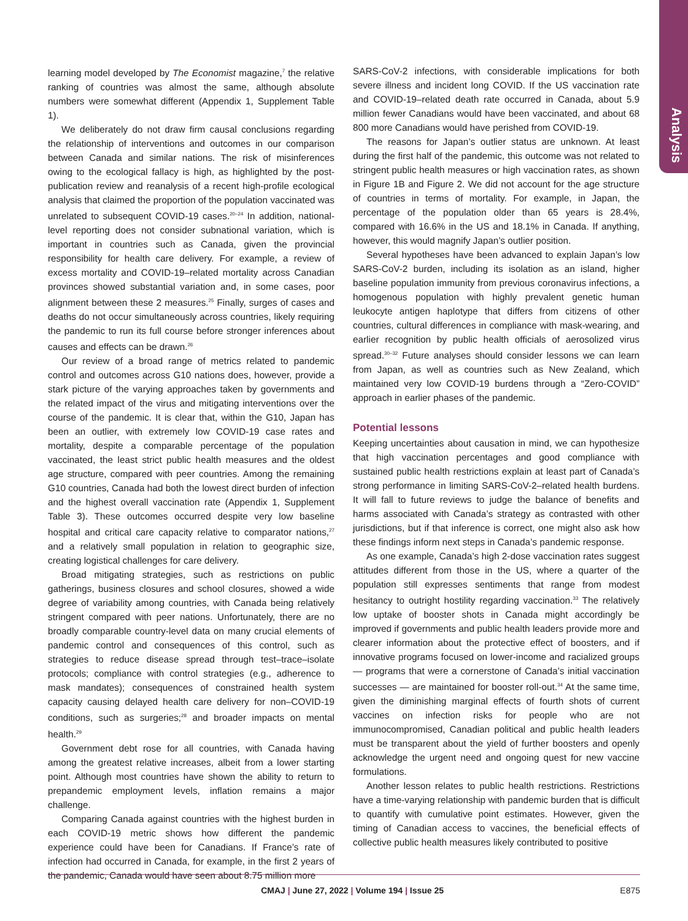Analysis
learning model developed by The Economist magazine,<sup>7</sup> the relative ranking of countries was almost the same, although absolute numbers were somewhat different (Appendix 1, Supplement Table 1).
We deliberately do not draw firm causal conclusions regarding the relationship of interventions and outcomes in our comparison between Canada and similar nations. The risk of misinferences owing to the ecological fallacy is high, as highlighted by the post-publication review and reanalysis of a recent high-profile ecological analysis that claimed the proportion of the population vaccinated was unrelated to subsequent COVID-19 cases.<sup>20–24</sup> In addition, national-level reporting does not consider subnational variation, which is important in countries such as Canada, given the provincial responsibility for health care delivery. For example, a review of excess mortality and COVID-19–related mortality across Canadian provinces showed substantial variation and, in some cases, poor alignment between these 2 measures.<sup>25</sup> Finally, surges of cases and deaths do not occur simultaneously across countries, likely requiring the pandemic to run its full course before stronger inferences about causes and effects can be drawn.<sup>26</sup>
Our review of a broad range of metrics related to pandemic control and outcomes across G10 nations does, however, provide a stark picture of the varying approaches taken by governments and the related impact of the virus and mitigating interventions over the course of the pandemic. It is clear that, within the G10, Japan has been an outlier, with extremely low COVID-19 case rates and mortality, despite a comparable percentage of the population vaccinated, the least strict public health measures and the oldest age structure, compared with peer countries. Among the remaining G10 countries, Canada had both the lowest direct burden of infection and the highest overall vaccination rate (Appendix 1, Supplement Table 3). These outcomes occurred despite very low baseline hospital and critical care capacity relative to comparator nations,<sup>27</sup> and a relatively small population in relation to geographic size, creating logistical challenges for care delivery.
Broad mitigating strategies, such as restrictions on public gatherings, business closures and school closures, showed a wide degree of variability among countries, with Canada being relatively stringent compared with peer nations. Unfortunately, there are no broadly comparable country-level data on many crucial elements of pandemic control and consequences of this control, such as strategies to reduce disease spread through test–trace–isolate protocols; compliance with control strategies (e.g., adherence to mask mandates); consequences of constrained health system capacity causing delayed health care delivery for non–COVID-19 conditions, such as surgeries;<sup>28</sup> and broader impacts on mental health.<sup>29</sup>
Government debt rose for all countries, with Canada having among the greatest relative increases, albeit from a lower starting point. Although most countries have shown the ability to return to prepandemic employment levels, inflation remains a major challenge.
Comparing Canada against countries with the highest burden in each COVID-19 metric shows how different the pandemic experience could have been for Canadians. If France’s rate of infection had occurred in Canada, for example, in the first 2 years of the pandemic, Canada would have seen about 8.75 million more
SARS-CoV-2 infections, with considerable implications for both severe illness and incident long COVID. If the US vaccination rate and COVID-19–related death rate occurred in Canada, about 5.9 million fewer Canadians would have been vaccinated, and about 68 800 more Canadians would have perished from COVID-19.
The reasons for Japan’s outlier status are unknown. At least during the first half of the pandemic, this outcome was not related to stringent public health measures or high vaccination rates, as shown in Figure 1B and Figure 2. We did not account for the age structure of countries in terms of mortality. For example, in Japan, the percentage of the population older than 65 years is 28.4%, compared with 16.6% in the US and 18.1% in Canada. If anything, however, this would magnify Japan’s outlier position.
Several hypotheses have been advanced to explain Japan’s low SARS-CoV-2 burden, including its isolation as an island, higher baseline population immunity from previous coronavirus infections, a homogenous population with highly prevalent genetic human leukocyte antigen haplotype that differs from citizens of other countries, cultural differences in compliance with mask-wearing, and earlier recognition by public health officials of aerosolized virus spread.<sup>30–32</sup> Future analyses should consider lessons we can learn from Japan, as well as countries such as New Zealand, which maintained very low COVID-19 burdens through a “Zero-COVID” approach in earlier phases of the pandemic.
Potential lessons
Keeping uncertainties about causation in mind, we can hypothesize that high vaccination percentages and good compliance with sustained public health restrictions explain at least part of Canada’s strong performance in limiting SARS-CoV-2–related health burdens. It will fall to future reviews to judge the balance of benefits and harms associated with Canada’s strategy as contrasted with other jurisdictions, but if that inference is correct, one might also ask how these findings inform next steps in Canada’s pandemic response.
As one example, Canada’s high 2-dose vaccination rates suggest attitudes different from those in the US, where a quarter of the population still expresses sentiments that range from modest hesitancy to outright hostility regarding vaccination.<sup>33</sup> The relatively low uptake of booster shots in Canada might accordingly be improved if governments and public health leaders provide more and clearer information about the protective effect of boosters, and if innovative programs focused on lower-income and racialized groups — programs that were a cornerstone of Canada’s initial vaccination successes — are maintained for booster roll-out.<sup>34</sup> At the same time, given the diminishing marginal effects of fourth shots of current vaccines on infection risks for people who are not immunocompromised, Canadian political and public health leaders must be transparent about the yield of further boosters and openly acknowledge the urgent need and ongoing quest for new vaccine formulations.
Another lesson relates to public health restrictions. Restrictions have a time-varying relationship with pandemic burden that is difficult to quantify with cumulative point estimates. However, given the timing of Canadian access to vaccines, the beneficial effects of collective public health measures likely contributed to positive
CMAJ | June 27, 2022 | Volume 194 | Issue 25
E875